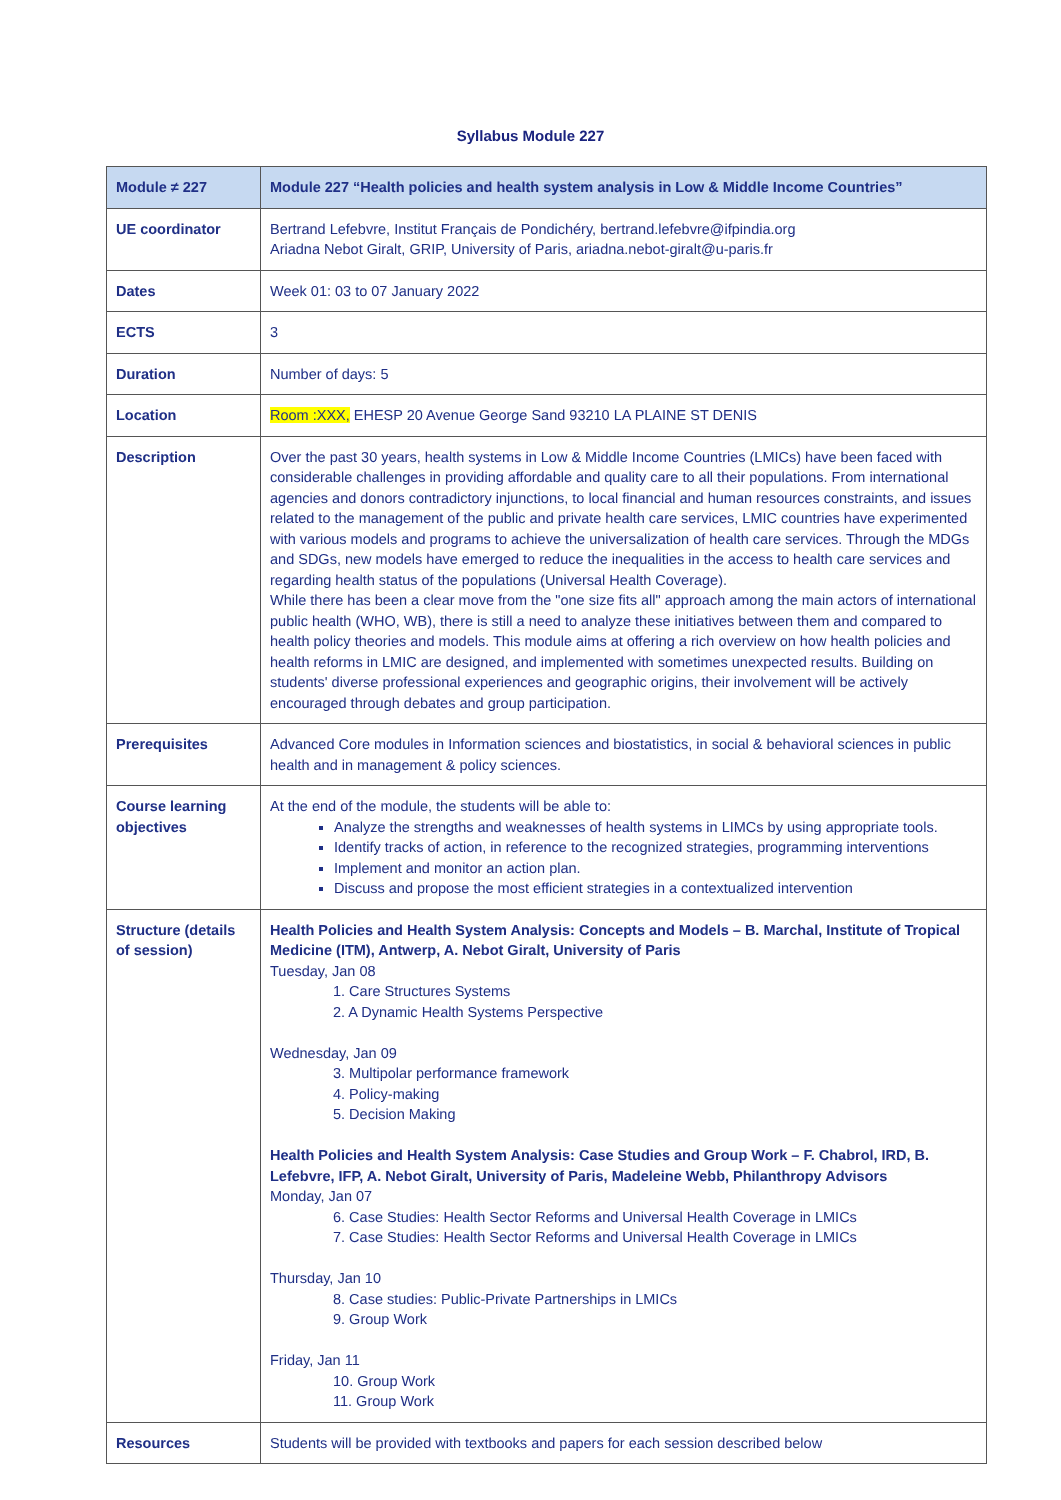Syllabus Module 227
| Module ≠ 227 | Module 227 “Health policies and health system analysis in Low & Middle Income Countries” |
| UE coordinator | Bertrand Lefebvre, Institut Français de Pondichéry, bertrand.lefebvre@ifpindia.org Ariadna Nebot Giralt, GRIP, University of Paris, ariadna.nebot-giralt@u-paris.fr |
| Dates | Week 01: 03 to 07 January 2022 |
| ECTS | 3 |
| Duration | Number of days: 5 |
| Location | Room :XXX, EHESP 20 Avenue George Sand 93210 LA PLAINE ST DENIS |
| Description | Over the past 30 years, health systems in Low & Middle Income Countries (LMICs) have been faced with considerable challenges in providing affordable and quality care to all their populations. From international agencies and donors contradictory injunctions, to local financial and human resources constraints, and issues related to the management of the public and private health care services, LMIC countries have experimented with various models and programs to achieve the universalization of health care services. Through the MDGs and SDGs, new models have emerged to reduce the inequalities in the access to health care services and regarding health status of the populations (Universal Health Coverage). While there has been a clear move from the "one size fits all" approach among the main actors of international public health (WHO, WB), there is still a need to analyze these initiatives between them and compared to health policy theories and models. This module aims at offering a rich overview on how health policies and health reforms in LMIC are designed, and implemented with sometimes unexpected results. Building on students' diverse professional experiences and geographic origins, their involvement will be actively encouraged through debates and group participation. |
| Prerequisites | Advanced Core modules in Information sciences and biostatistics, in social & behavioral sciences in public health and in management & policy sciences. |
| Course learning objectives | At the end of the module, the students will be able to: Analyze the strengths and weaknesses of health systems in LIMCs by using appropriate tools. Identify tracks of action, in reference to the recognized strategies, programming interventions Implement and monitor an action plan. Discuss and propose the most efficient strategies in a contextualized intervention |
| Structure (details of session) | Health Policies and Health System Analysis: Concepts and Models – B. Marchal, Institute of Tropical Medicine (ITM), Antwerp, A. Nebot Giralt, University of Paris Tuesday, Jan 08 1. Care Structures Systems 2. A Dynamic Health Systems Perspective Wednesday, Jan 09 3. Multipolar performance framework 4. Policy-making 5. Decision Making Health Policies and Health System Analysis: Case Studies and Group Work – F. Chabrol, IRD, B. Lefebvre, IFP, A. Nebot Giralt, University of Paris, Madeleine Webb, Philanthropy Advisors Monday, Jan 07 6. Case Studies: Health Sector Reforms and Universal Health Coverage in LMICs 7. Case Studies: Health Sector Reforms and Universal Health Coverage in LMICs Thursday, Jan 10 8. Case studies: Public-Private Partnerships in LMICs 9. Group Work Friday, Jan 11 10. Group Work 11. Group Work |
| Resources | Students will be provided with textbooks and papers for each session described below |